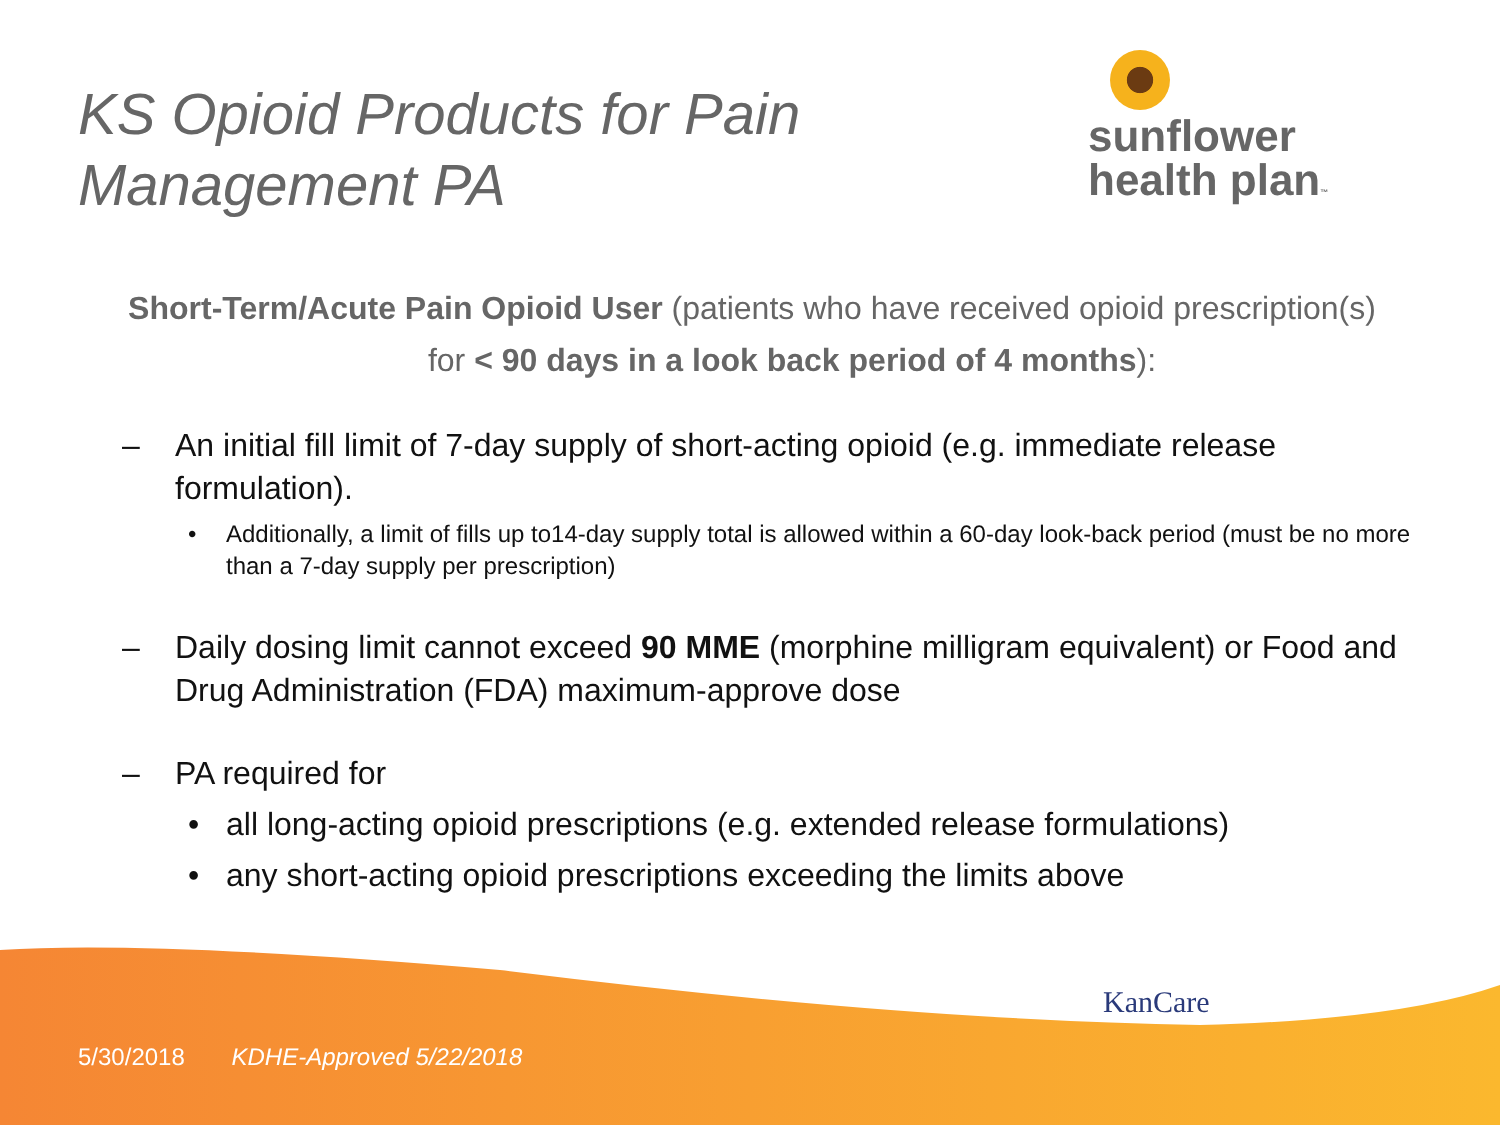KS Opioid Products for Pain
Management PA
sunflower
health plan™
Short-Term/Acute Pain Opioid User (patients who have received opioid prescription(s)
for < 90 days in a look back period of 4 months):
– An initial fill limit of 7-day supply of short-acting opioid (e.g. immediate release formulation).
• Additionally, a limit of fills up to14-day supply total is allowed within a 60-day look-back period (must be no more than a 7-day supply per prescription)
– Daily dosing limit cannot exceed 90 MME (morphine milligram equivalent) or Food and Drug Administration (FDA) maximum-approve dose
– PA required for
• all long-acting opioid prescriptions (e.g. extended release formulations)
• any short-acting opioid prescriptions exceeding the limits above
KanCare
5/30/2018 KDHE-Approved 5/22/2018